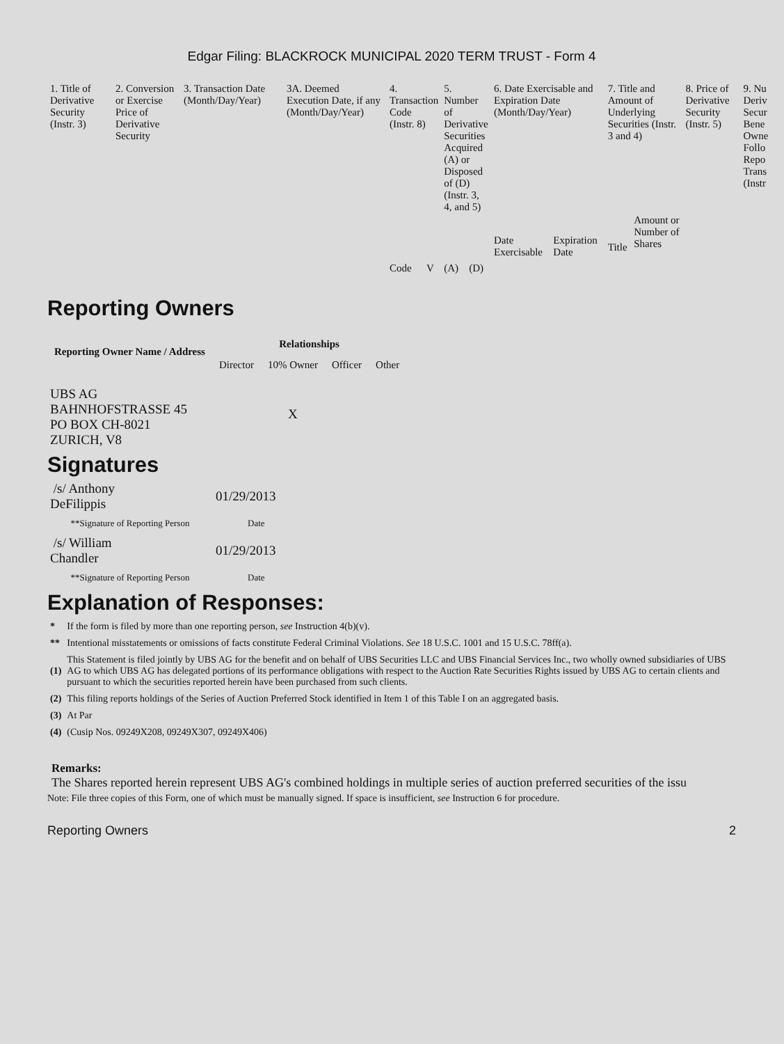Edgar Filing: BLACKROCK MUNICIPAL 2020 TERM TRUST - Form 4
| 1. Title of Derivative Security (Instr. 3) | 2. Conversion or Exercise Price of Derivative Security | 3. Transaction Date (Month/Day/Year) | 3A. Deemed Execution Date, if any (Month/Day/Year) | 4. Transaction Code (Instr. 8) | | 5. Number of Derivative Securities Acquired (A) or Disposed of (D) (Instr. 3, 4, and 5) | | 6. Date Exercisable and Expiration Date (Month/Day/Year) | | 7. Title and Amount of Underlying Securities (Instr. 3 and 4) | | 8. Price of Derivative Security (Instr. 5) | 9. Nu Deriv Secur Bene Owne Follo Repo Trans (Instr |
| | | | | Code | V | (A) | (D) | Date Exercisable | Expiration Date | Title | Amount or Number of Shares | | |
Reporting Owners
| Reporting Owner Name / Address | Relationships | | | |
| --- | --- | --- | --- | --- |
| | Director | 10% Owner | Officer | Other |
| UBS AG BAHNHOFSTRASSE 45 PO BOX CH-8021 ZURICH, V8 | | X | | |
Signatures
| /s/ Anthony DeFilippis | 01/29/2013 |
| **Signature of Reporting Person | Date |
| /s/ William Chandler | 01/29/2013 |
| **Signature of Reporting Person | Date |
Explanation of Responses:
| * | If the form is filed by more than one reporting person, see Instruction 4(b)(v). |
| ** | Intentional misstatements or omissions of facts constitute Federal Criminal Violations. See 18 U.S.C. 1001 and 15 U.S.C. 78ff(a). |
| (1) | This Statement is filed jointly by UBS AG for the benefit and on behalf of UBS Securities LLC and UBS Financial Services Inc., two wholly owned subsidiaries of UBS AG to which UBS AG has delegated portions of its performance obligations with respect to the Auction Rate Securities Rights issued by UBS AG to certain clients and pursuant to which the securities reported herein have been purchased from such clients. |
| (2) | This filing reports holdings of the Series of Auction Preferred Stock identified in Item 1 of this Table I on an aggregated basis. |
| (3) | At Par |
| (4) | (Cusip Nos. 09249X208, 09249X307, 09249X406) |
Remarks:
The Shares reported herein represent UBS AG's combined holdings in multiple series of auction preferred securities of the issu
Note: File three copies of this Form, one of which must be manually signed. If space is insufficient, see Instruction 6 for procedure.
Reporting Owners 2